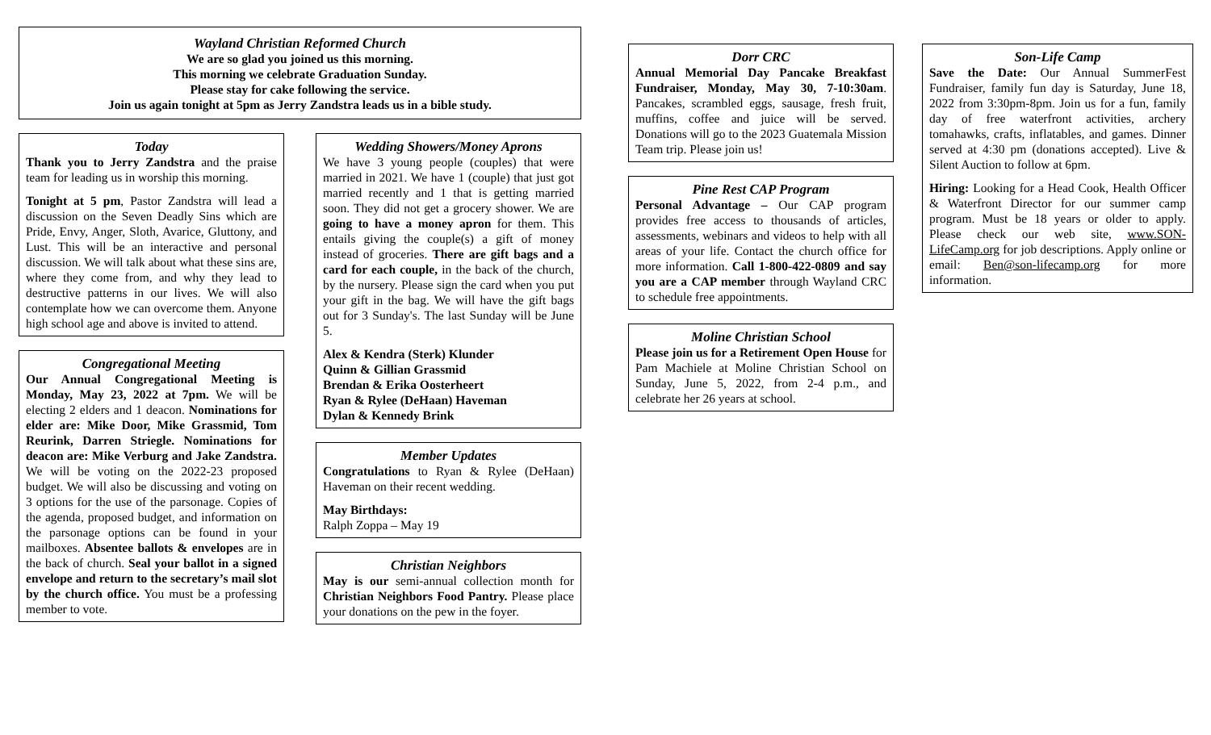Wayland Christian Reformed Church
We are so glad you joined us this morning.
This morning we celebrate Graduation Sunday.
Please stay for cake following the service.
Join us again tonight at 5pm as Jerry Zandstra leads us in a bible study.
Today
Thank you to Jerry Zandstra and the praise team for leading us in worship this morning.
Tonight at 5 pm, Pastor Zandstra will lead a discussion on the Seven Deadly Sins which are Pride, Envy, Anger, Sloth, Avarice, Gluttony, and Lust. This will be an interactive and personal discussion. We will talk about what these sins are, where they come from, and why they lead to destructive patterns in our lives. We will also contemplate how we can overcome them. Anyone high school age and above is invited to attend.
Congregational Meeting
Our Annual Congregational Meeting is Monday, May 23, 2022 at 7pm. We will be electing 2 elders and 1 deacon. Nominations for elder are: Mike Door, Mike Grassmid, Tom Reurink, Darren Striegle. Nominations for deacon are: Mike Verburg and Jake Zandstra. We will be voting on the 2022-23 proposed budget. We will also be discussing and voting on 3 options for the use of the parsonage. Copies of the agenda, proposed budget, and information on the parsonage options can be found in your mailboxes. Absentee ballots & envelopes are in the back of church. Seal your ballot in a signed envelope and return to the secretary’s mail slot by the church office. You must be a professing member to vote.
Wedding Showers/Money Aprons
We have 3 young people (couples) that were married in 2021. We have 1 (couple) that just got married recently and 1 that is getting married soon. They did not get a grocery shower. We are going to have a money apron for them. This entails giving the couple(s) a gift of money instead of groceries. There are gift bags and a card for each couple, in the back of the church, by the nursery. Please sign the card when you put your gift in the bag. We will have the gift bags out for 3 Sunday's. The last Sunday will be June 5.
Alex & Kendra (Sterk) Klunder
Quinn & Gillian Grassmid
Brendan & Erika Oosterheert
Ryan & Rylee (DeHaan) Haveman
Dylan & Kennedy Brink
Member Updates
Congratulations to Ryan & Rylee (DeHaan) Haveman on their recent wedding.
May Birthdays:
Ralph Zoppa – May 19
Christian Neighbors
May is our semi-annual collection month for Christian Neighbors Food Pantry. Please place your donations on the pew in the foyer.
Dorr CRC
Annual Memorial Day Pancake Breakfast Fundraiser, Monday, May 30, 7-10:30am. Pancakes, scrambled eggs, sausage, fresh fruit, muffins, coffee and juice will be served. Donations will go to the 2023 Guatemala Mission Team trip. Please join us!
Pine Rest CAP Program
Personal Advantage – Our CAP program provides free access to thousands of articles, assessments, webinars and videos to help with all areas of your life. Contact the church office for more information. Call 1-800-422-0809 and say you are a CAP member through Wayland CRC to schedule free appointments.
Moline Christian School
Please join us for a Retirement Open House for Pam Machiele at Moline Christian School on Sunday, June 5, 2022, from 2-4 p.m., and celebrate her 26 years at school.
Son-Life Camp
Save the Date: Our Annual SummerFest Fundraiser, family fun day is Saturday, June 18, 2022 from 3:30pm-8pm. Join us for a fun, family day of free waterfront activities, archery tomahawks, crafts, inflatables, and games. Dinner served at 4:30 pm (donations accepted). Live & Silent Auction to follow at 6pm.
Hiring: Looking for a Head Cook, Health Officer & Waterfront Director for our summer camp program. Must be 18 years or older to apply. Please check our web site, www.SON-LifeCamp.org for job descriptions. Apply online or email: Ben@son-lifecamp.org for more information.